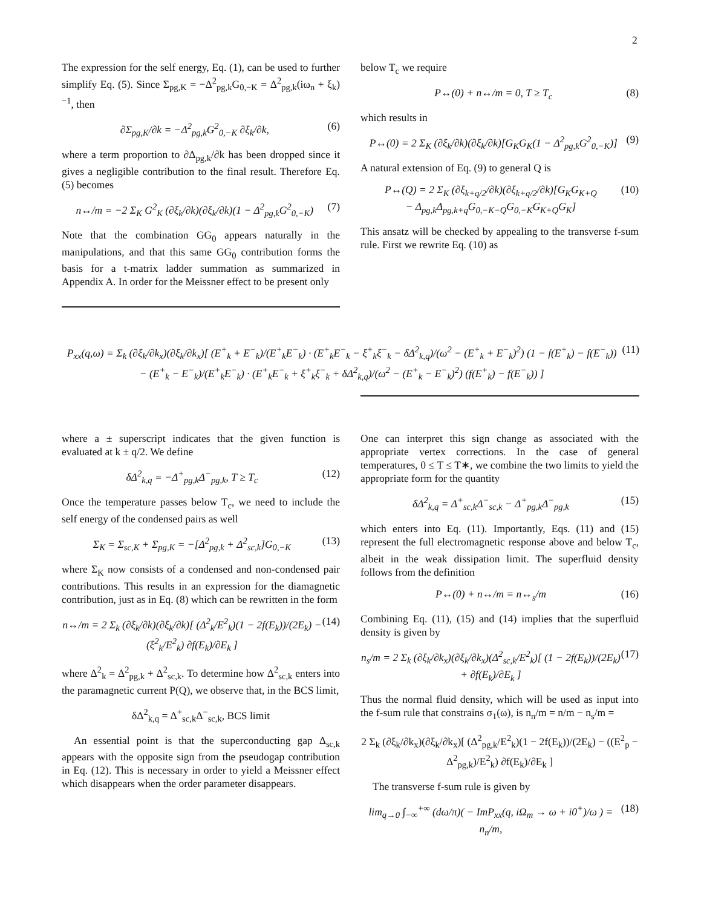2
The expression for the self energy, Eq. (1), can be used to further simplify Eq. (5). Since Σ<sub>pg,K</sub> = −Δ<sup>2</sup><sub>pg,k</sub>G<sub>0,−K</sub> = Δ<sup>2</sup><sub>pg,k</sub>(iω<sub>n</sub> + ξ<sub>k</sub>)<sup>−1</sup>, then
∂Σ<sub>pg,K</sub>/∂k = −Δ<sup>2</sup><sub>pg,k</sub>G<sup>2</sup><sub>0,−K</sub> ∂ξ<sub>k</sub>/∂k, (6)
where a term proportion to ∂Δ<sub>pg,k</sub>/∂k has been dropped since it gives a negligible contribution to the final result. Therefore Eq. (5) becomes
n↔/m = −2 Σ<sub>K</sub> G<sup>2</sup><sub>K</sub> (∂ξ<sub>k</sub>/∂k)(∂ξ<sub>k</sub>/∂k)(1 − Δ<sup>2</sup><sub>pg,k</sub>G<sup>2</sup><sub>0,−K</sub>) (7)
Note that the combination GG<sub>0</sub> appears naturally in the manipulations, and that this same GG<sub>0</sub> contribution forms the basis for a t-matrix ladder summation as summarized in Appendix A. In order for the Meissner effect to be present only
below T<sub>c</sub> we require
P↔(0) + n↔/m = 0, T ≥ T<sub>c</sub> (8)
which results in
P↔(0) = 2 Σ<sub>K</sub> (∂ξ<sub>k</sub>/∂k)(∂ξ<sub>k</sub>/∂k)[G<sub>K</sub>G<sub>K</sub>(1 − Δ<sup>2</sup><sub>pg,k</sub>G<sup>2</sup><sub>0,−K</sub>)] (9)
A natural extension of Eq. (9) to general Q is
P↔(Q) = 2 Σ<sub>K</sub> (∂ξ<sub>k+q/2</sub>/∂k)(∂ξ<sub>k+q/2</sub>/∂k)[G<sub>K</sub>G<sub>K+Q</sub>
− Δ<sub>pg,k</sub>Δ<sub>pg,k+q</sub>G<sub>0,−K−Q</sub>G<sub>0,−K</sub>G<sub>K+Q</sub>G<sub>K</sub>] (10)
This ansatz will be checked by appealing to the transverse f-sum rule. First we rewrite Eq. (10) as
P<sub>xx</sub>(q,ω) = Σ<sub>k</sub> (∂ξ<sub>k</sub>/∂k<sub>x</sub>)(∂ξ<sub>k</sub>/∂k<sub>x</sub>)[ (E<sup>+</sup><sub>k</sub> + E<sup>−</sup><sub>k</sub>)/(E<sup>+</sup><sub>k</sub>E<sup>−</sup><sub>k</sub>) · (E<sup>+</sup><sub>k</sub>E<sup>−</sup><sub>k</sub> − ξ<sup>+</sup><sub>k</sub>ξ<sup>−</sup><sub>k</sub> − δΔ<sup>2</sup><sub>k,q</sub>)/(ω<sup>2</sup> − (E<sup>+</sup><sub>k</sub> + E<sup>−</sup><sub>k</sub>)<sup>2</sup>) (1 − f(E<sup>+</sup><sub>k</sub>) − f(E<sup>−</sup><sub>k</sub>))
− (E<sup>+</sup><sub>k</sub> − E<sup>−</sup><sub>k</sub>)/(E<sup>+</sup><sub>k</sub>E<sup>−</sup><sub>k</sub>) · (E<sup>+</sup><sub>k</sub>E<sup>−</sup><sub>k</sub> + ξ<sup>+</sup><sub>k</sub>ξ<sup>−</sup><sub>k</sub> + δΔ<sup>2</sup><sub>k,q</sub>)/(ω<sup>2</sup> − (E<sup>+</sup><sub>k</sub> − E<sup>−</sup><sub>k</sub>)<sup>2</sup>) (f(E<sup>+</sup><sub>k</sub>) − f(E<sup>−</sup><sub>k</sub>)) ] (11)
where a ± superscript indicates that the given function is evaluated at k ± q/2. We define
δΔ<sup>2</sup><sub>k,q</sub> = −Δ<sup>+</sup><sub>pg,k</sub>Δ<sup>−</sup><sub>pg,k</sub>, T ≥ T<sub>c</sub> (12)
Once the temperature passes below T<sub>c</sub>, we need to include the self energy of the condensed pairs as well
Σ<sub>K</sub> = Σ<sub>sc,K</sub> + Σ<sub>pg,K</sub> = −[Δ<sup>2</sup><sub>pg,k</sub> + Δ<sup>2</sup><sub>sc,k</sub>]G<sub>0,−K</sub> (13)
where Σ<sub>K</sub> now consists of a condensed and non-condensed pair contributions. This results in an expression for the diamagnetic contribution, just as in Eq. (8) which can be rewritten in the form
n↔/m = 2 Σ<sub>k</sub> (∂ξ<sub>k</sub>/∂k)(∂ξ<sub>k</sub>/∂k)[ (Δ<sup>2</sup><sub>k</sub>/E<sup>2</sup><sub>k</sub>)(1 − 2f(E<sub>k</sub>))/(2E<sub>k</sub>) − (ξ<sup>2</sup><sub>k</sub>/E<sup>2</sup><sub>k</sub>) ∂f(E<sub>k</sub>)/∂E<sub>k</sub> ] (14)
where Δ<sup>2</sup><sub>k</sub> = Δ<sup>2</sup><sub>pg,k</sub> + Δ<sup>2</sup><sub>sc,k</sub>. To determine how Δ<sup>2</sup><sub>sc,k</sub> enters into the paramagnetic current P(Q), we observe that, in the BCS limit,
δΔ<sup>2</sup><sub>k,q</sub> = Δ<sup>+</sup><sub>sc,k</sub>Δ<sup>−</sup><sub>sc,k</sub>, BCS limit
An essential point is that the superconducting gap Δ<sub>sc,k</sub> appears with the opposite sign from the pseudogap contribution in Eq. (12). This is necessary in order to yield a Meissner effect which disappears when the order parameter disappears.
One can interpret this sign change as associated with the appropriate vertex corrections. In the case of general temperatures, 0 ≤ T ≤ T∗, we combine the two limits to yield the appropriate form for the quantity
δΔ<sup>2</sup><sub>k,q</sub> = Δ<sup>+</sup><sub>sc,k</sub>Δ<sup>−</sup><sub>sc,k</sub> − Δ<sup>+</sup><sub>pg,k</sub>Δ<sup>−</sup><sub>pg,k</sub> (15)
which enters into Eq. (11). Importantly, Eqs. (11) and (15) represent the full electromagnetic response above and below T<sub>c</sub>, albeit in the weak dissipation limit. The superfluid density follows from the definition
P↔(0) + n↔/m = n↔<sub>s</sub>/m (16)
Combining Eq. (11), (15) and (14) implies that the superfluid density is given by
n<sub>s</sub>/m = 2 Σ<sub>k</sub> (∂ξ<sub>k</sub>/∂k<sub>x</sub>)(∂ξ<sub>k</sub>/∂k<sub>x</sub>)(Δ<sup>2</sup><sub>sc,k</sub>/E<sup>2</sup><sub>k</sub>)[ (1 − 2f(E<sub>k</sub>))/(2E<sub>k</sub>) + ∂f(E<sub>k</sub>)/∂E<sub>k</sub> ] (17)
Thus the normal fluid density, which will be used as input into the f-sum rule that constrains σ<sub>1</sub>(ω), is n<sub>n</sub>/m = n/m − n<sub>s</sub>/m =
2 Σ<sub>k</sub> (∂ξ<sub>k</sub>/∂k<sub>x</sub>)(∂ξ<sub>k</sub>/∂k<sub>x</sub>)[ (Δ<sup>2</sup><sub>pg,k</sub>/E<sup>2</sup><sub>k</sub>)(1 − 2f(E<sub>k</sub>))/(2E<sub>k</sub>) − ((E<sup>2</sup><sub>p</sub> − Δ<sup>2</sup><sub>pg,k</sub>)/E<sup>2</sup><sub>k</sub>) ∂f(E<sub>k</sub>)/∂E<sub>k</sub> ]
The transverse f-sum rule is given by
lim<sub>q→0</sub> ∫<sub>−∞</sub><sup>+∞</sup> (dω/π)( − ImP<sub>xx</sub>(q, iΩ<sub>m</sub> → ω + i0<sup>+</sup>)/ω ) = n<sub>n</sub>/m, (18)